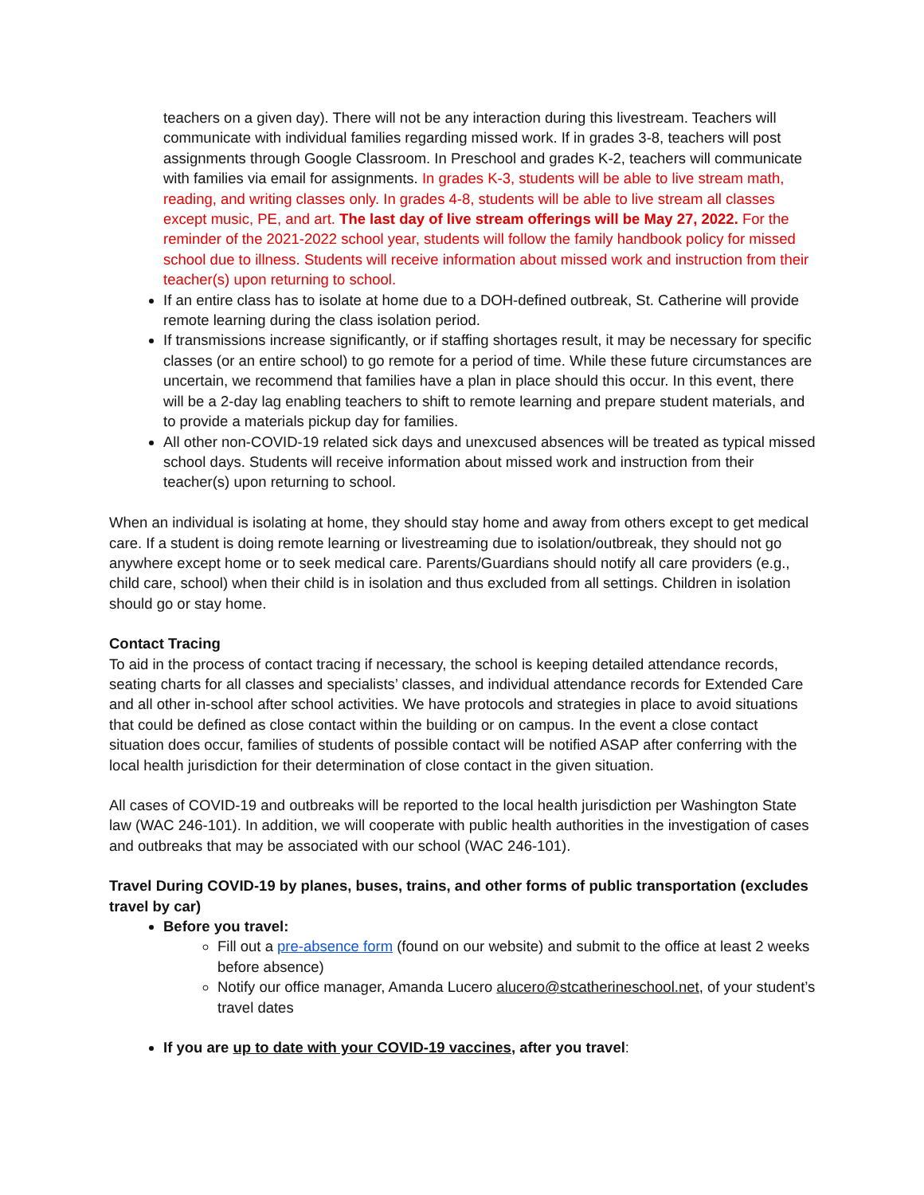teachers on a given day). There will not be any interaction during this livestream. Teachers will communicate with individual families regarding missed work. If in grades 3-8, teachers will post assignments through Google Classroom. In Preschool and grades K-2, teachers will communicate with families via email for assignments. In grades K-3, students will be able to live stream math, reading, and writing classes only. In grades 4-8, students will be able to live stream all classes except music, PE, and art. The last day of live stream offerings will be May 27, 2022. For the reminder of the 2021-2022 school year, students will follow the family handbook policy for missed school due to illness. Students will receive information about missed work and instruction from their teacher(s) upon returning to school.
If an entire class has to isolate at home due to a DOH-defined outbreak, St. Catherine will provide remote learning during the class isolation period.
If transmissions increase significantly, or if staffing shortages result, it may be necessary for specific classes (or an entire school) to go remote for a period of time. While these future circumstances are uncertain, we recommend that families have a plan in place should this occur. In this event, there will be a 2-day lag enabling teachers to shift to remote learning and prepare student materials, and to provide a materials pickup day for families.
All other non-COVID-19 related sick days and unexcused absences will be treated as typical missed school days. Students will receive information about missed work and instruction from their teacher(s) upon returning to school.
When an individual is isolating at home, they should stay home and away from others except to get medical care. If a student is doing remote learning or livestreaming due to isolation/outbreak, they should not go anywhere except home or to seek medical care. Parents/Guardians should notify all care providers (e.g., child care, school) when their child is in isolation and thus excluded from all settings. Children in isolation should go or stay home.
Contact Tracing
To aid in the process of contact tracing if necessary, the school is keeping detailed attendance records, seating charts for all classes and specialists’ classes, and individual attendance records for Extended Care and all other in-school after school activities. We have protocols and strategies in place to avoid situations that could be defined as close contact within the building or on campus. In the event a close contact situation does occur, families of students of possible contact will be notified ASAP after conferring with the local health jurisdiction for their determination of close contact in the given situation.
All cases of COVID-19 and outbreaks will be reported to the local health jurisdiction per Washington State law (WAC 246-101). In addition, we will cooperate with public health authorities in the investigation of cases and outbreaks that may be associated with our school (WAC 246-101).
Travel During COVID-19 by planes, buses, trains, and other forms of public transportation (excludes travel by car)
Before you travel:
Fill out a pre-absence form (found on our website) and submit to the office at least 2 weeks before absence)
Notify our office manager, Amanda Lucero alucero@stcatherineschool.net, of your student’s travel dates
If you are up to date with your COVID-19 vaccines, after you travel: